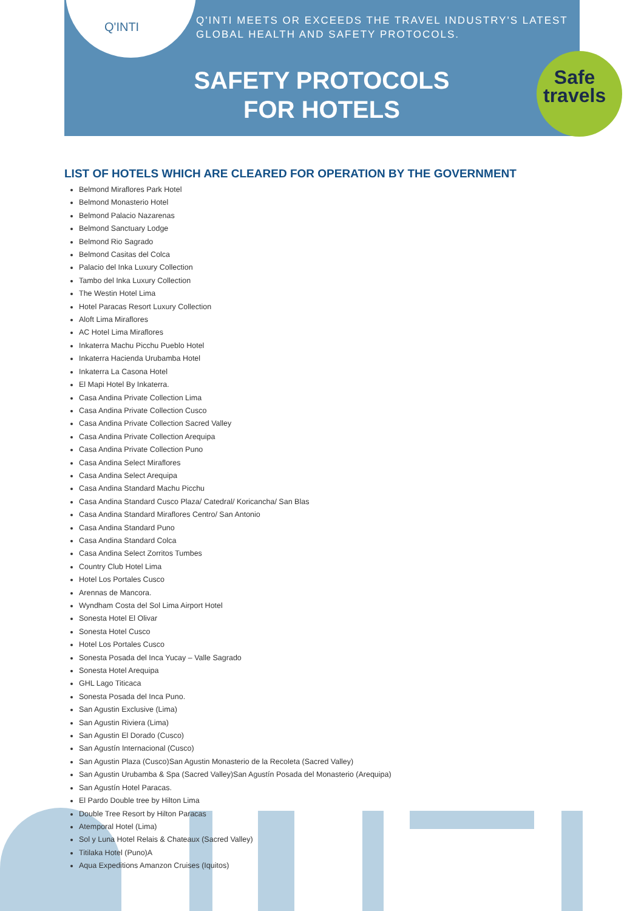Q'INTI
Q'INTI MEETS OR EXCEEDS THE TRAVEL INDUSTRY'S LATEST
GLOBAL HEALTH AND SAFETY PROTOCOLS.
SAFETY PROTOCOLS
FOR HOTELS
Safe
travels
LIST OF HOTELS WHICH ARE CLEARED FOR OPERATION BY THE GOVERNMENT
Belmond Miraflores Park Hotel
Belmond Monasterio Hotel
Belmond Palacio Nazarenas
Belmond Sanctuary Lodge
Belmond Rio Sagrado
Belmond Casitas del Colca
Palacio del Inka Luxury Collection
Tambo del Inka Luxury Collection
The Westin Hotel Lima
Hotel Paracas Resort Luxury Collection
Aloft Lima Miraflores
AC Hotel Lima Miraflores
Inkaterra Machu Picchu Pueblo Hotel
Inkaterra Hacienda Urubamba Hotel
Inkaterra La Casona Hotel
El Mapi Hotel By Inkaterra.
Casa Andina Private Collection Lima
Casa Andina Private Collection Cusco
Casa Andina Private Collection Sacred Valley
Casa Andina Private Collection Arequipa
Casa Andina Private Collection Puno
Casa Andina Select Miraflores
Casa Andina Select Arequipa
Casa Andina Standard Machu Picchu
Casa Andina Standard Cusco Plaza/ Catedral/ Koricancha/ San Blas
Casa Andina Standard Miraflores Centro/ San Antonio
Casa Andina Standard Puno
Casa Andina Standard Colca
Casa Andina Select Zorritos Tumbes
Country Club Hotel Lima
Hotel Los Portales Cusco
Arennas de Mancora.
Wyndham Costa del Sol Lima Airport Hotel
Sonesta Hotel El Olivar
Sonesta Hotel Cusco
Hotel Los Portales Cusco
Sonesta Posada del Inca Yucay – Valle Sagrado
Sonesta Hotel Arequipa
GHL Lago Titicaca
Sonesta Posada del Inca Puno.
San Agustin Exclusive (Lima)
San Agustin Riviera (Lima)
San Agustin El Dorado (Cusco)
San Agustín Internacional (Cusco)
San Agustin Plaza (Cusco)San Agustin Monasterio de la Recoleta (Sacred Valley)
San Agustin Urubamba & Spa (Sacred Valley)San Agustín Posada del Monasterio (Arequipa)
San Agustín Hotel Paracas.
El Pardo Double tree by Hilton Lima
Double Tree Resort by Hilton Paracas
Atemporal Hotel (Lima)
Sol y Luna Hotel Relais & Chateaux (Sacred Valley)
Titilaka Hotel (Puno)A
Aqua Expeditions Amanzon Cruises (Iquitos)